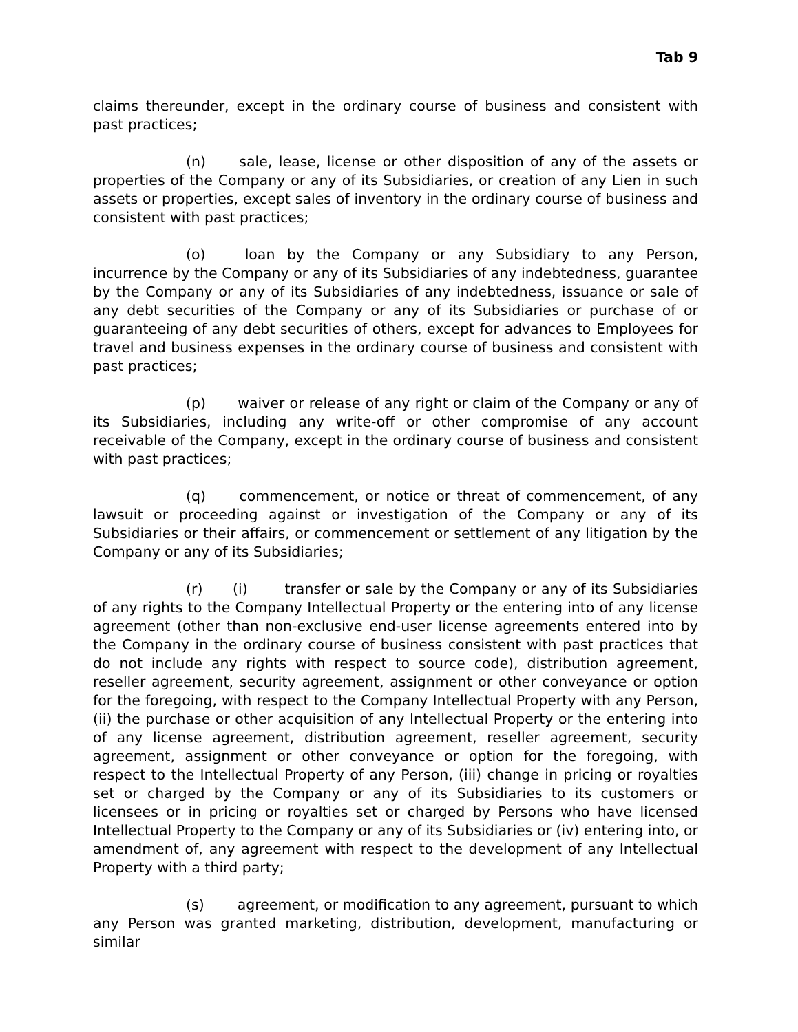Tab 9
claims thereunder, except in the ordinary course of business and consistent with past practices;
(n) sale, lease, license or other disposition of any of the assets or properties of the Company or any of its Subsidiaries, or creation of any Lien in such assets or properties, except sales of inventory in the ordinary course of business and consistent with past practices;
(o) loan by the Company or any Subsidiary to any Person, incurrence by the Company or any of its Subsidiaries of any indebtedness, guarantee by the Company or any of its Subsidiaries of any indebtedness, issuance or sale of any debt securities of the Company or any of its Subsidiaries or purchase of or guaranteeing of any debt securities of others, except for advances to Employees for travel and business expenses in the ordinary course of business and consistent with past practices;
(p) waiver or release of any right or claim of the Company or any of its Subsidiaries, including any write-off or other compromise of any account receivable of the Company, except in the ordinary course of business and consistent with past practices;
(q) commencement, or notice or threat of commencement, of any lawsuit or proceeding against or investigation of the Company or any of its Subsidiaries or their affairs, or commencement or settlement of any litigation by the Company or any of its Subsidiaries;
(r) (i) transfer or sale by the Company or any of its Subsidiaries of any rights to the Company Intellectual Property or the entering into of any license agreement (other than non-exclusive end-user license agreements entered into by the Company in the ordinary course of business consistent with past practices that do not include any rights with respect to source code), distribution agreement, reseller agreement, security agreement, assignment or other conveyance or option for the foregoing, with respect to the Company Intellectual Property with any Person, (ii) the purchase or other acquisition of any Intellectual Property or the entering into of any license agreement, distribution agreement, reseller agreement, security agreement, assignment or other conveyance or option for the foregoing, with respect to the Intellectual Property of any Person, (iii) change in pricing or royalties set or charged by the Company or any of its Subsidiaries to its customers or licensees or in pricing or royalties set or charged by Persons who have licensed Intellectual Property to the Company or any of its Subsidiaries or (iv) entering into, or amendment of, any agreement with respect to the development of any Intellectual Property with a third party;
(s) agreement, or modification to any agreement, pursuant to which any Person was granted marketing, distribution, development, manufacturing or similar